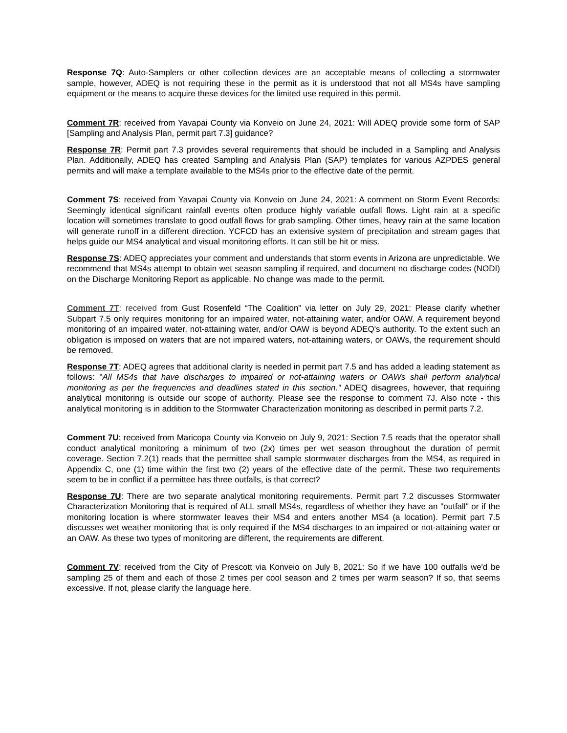Response 7Q: Auto-Samplers or other collection devices are an acceptable means of collecting a stormwater sample, however, ADEQ is not requiring these in the permit as it is understood that not all MS4s have sampling equipment or the means to acquire these devices for the limited use required in this permit.
Comment 7R: received from Yavapai County via Konveio on June 24, 2021: Will ADEQ provide some form of SAP [Sampling and Analysis Plan, permit part 7.3] guidance?
Response 7R: Permit part 7.3 provides several requirements that should be included in a Sampling and Analysis Plan. Additionally, ADEQ has created Sampling and Analysis Plan (SAP) templates for various AZPDES general permits and will make a template available to the MS4s prior to the effective date of the permit.
Comment 7S: received from Yavapai County via Konveio on June 24, 2021: A comment on Storm Event Records: Seemingly identical significant rainfall events often produce highly variable outfall flows. Light rain at a specific location will sometimes translate to good outfall flows for grab sampling. Other times, heavy rain at the same location will generate runoff in a different direction. YCFCD has an extensive system of precipitation and stream gages that helps guide our MS4 analytical and visual monitoring efforts. It can still be hit or miss.
Response 7S: ADEQ appreciates your comment and understands that storm events in Arizona are unpredictable. We recommend that MS4s attempt to obtain wet season sampling if required, and document no discharge codes (NODI) on the Discharge Monitoring Report as applicable. No change was made to the permit.
Comment 7T: received from Gust Rosenfeld “The Coalition” via letter on July 29, 2021: Please clarify whether Subpart 7.5 only requires monitoring for an impaired water, not-attaining water, and/or OAW. A requirement beyond monitoring of an impaired water, not-attaining water, and/or OAW is beyond ADEQ's authority. To the extent such an obligation is imposed on waters that are not impaired waters, not-attaining waters, or OAWs, the requirement should be removed.
Response 7T: ADEQ agrees that additional clarity is needed in permit part 7.5 and has added a leading statement as follows: "All MS4s that have discharges to impaired or not-attaining waters or OAWs shall perform analytical monitoring as per the frequencies and deadlines stated in this section." ADEQ disagrees, however, that requiring analytical monitoring is outside our scope of authority. Please see the response to comment 7J. Also note - this analytical monitoring is in addition to the Stormwater Characterization monitoring as described in permit parts 7.2.
Comment 7U: received from Maricopa County via Konveio on July 9, 2021: Section 7.5 reads that the operator shall conduct analytical monitoring a minimum of two (2x) times per wet season throughout the duration of permit coverage. Section 7.2(1) reads that the permittee shall sample stormwater discharges from the MS4, as required in Appendix C, one (1) time within the first two (2) years of the effective date of the permit. These two requirements seem to be in conflict if a permittee has three outfalls, is that correct?
Response 7U: There are two separate analytical monitoring requirements. Permit part 7.2 discusses Stormwater Characterization Monitoring that is required of ALL small MS4s, regardless of whether they have an "outfall" or if the monitoring location is where stormwater leaves their MS4 and enters another MS4 (a location). Permit part 7.5 discusses wet weather monitoring that is only required if the MS4 discharges to an impaired or not-attaining water or an OAW. As these two types of monitoring are different, the requirements are different.
Comment 7V: received from the City of Prescott via Konveio on July 8, 2021: So if we have 100 outfalls we'd be sampling 25 of them and each of those 2 times per cool season and 2 times per warm season? If so, that seems excessive. If not, please clarify the language here.